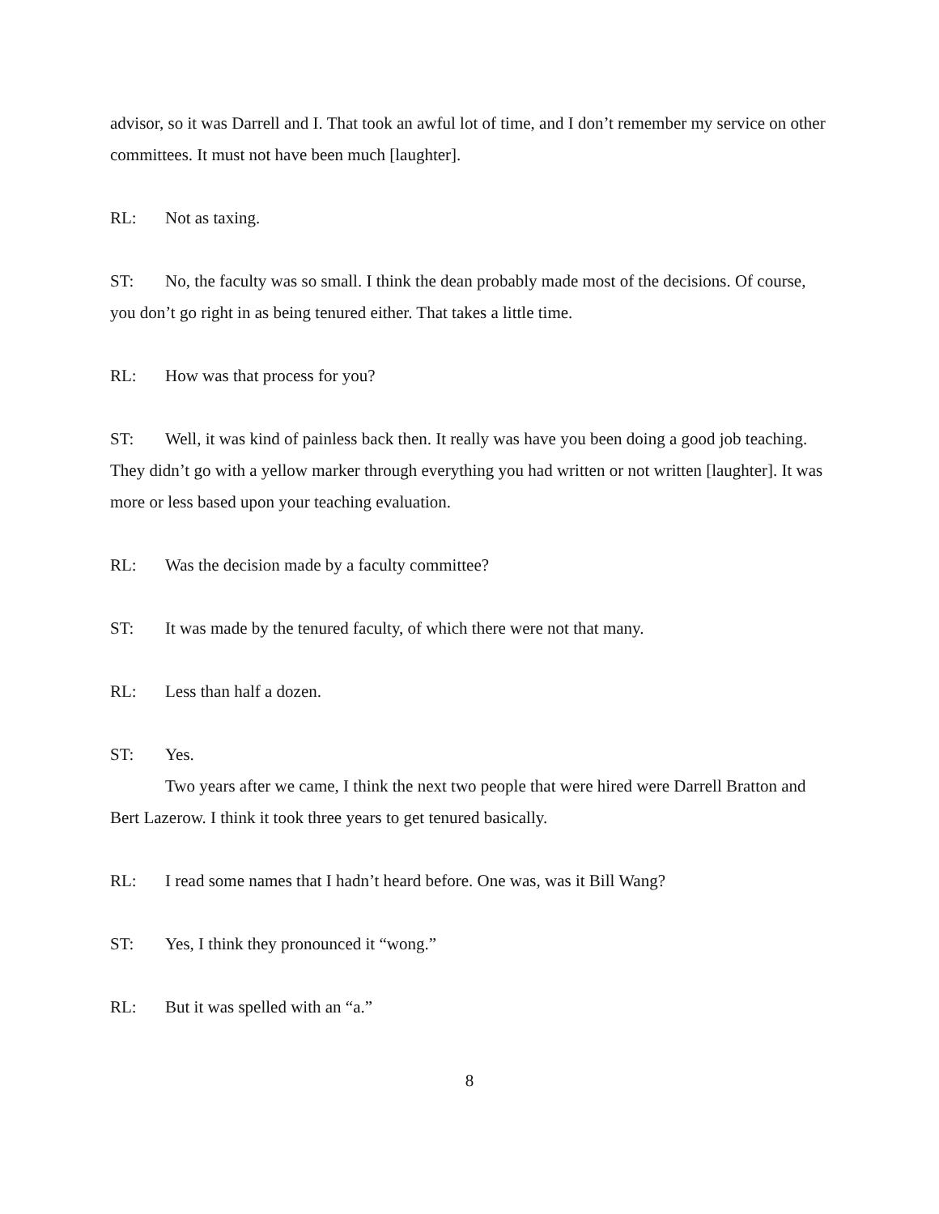advisor, so it was Darrell and I. That took an awful lot of time, and I don’t remember my service on other committees. It must not have been much [laughter].
RL: Not as taxing.
ST: No, the faculty was so small. I think the dean probably made most of the decisions. Of course, you don’t go right in as being tenured either. That takes a little time.
RL: How was that process for you?
ST: Well, it was kind of painless back then. It really was have you been doing a good job teaching. They didn’t go with a yellow marker through everything you had written or not written [laughter]. It was more or less based upon your teaching evaluation.
RL: Was the decision made by a faculty committee?
ST: It was made by the tenured faculty, of which there were not that many.
RL: Less than half a dozen.
ST: Yes.
Two years after we came, I think the next two people that were hired were Darrell Bratton and Bert Lazerow. I think it took three years to get tenured basically.
RL: I read some names that I hadn’t heard before. One was, was it Bill Wang?
ST: Yes, I think they pronounced it “wong.”
RL: But it was spelled with an “a.”
8